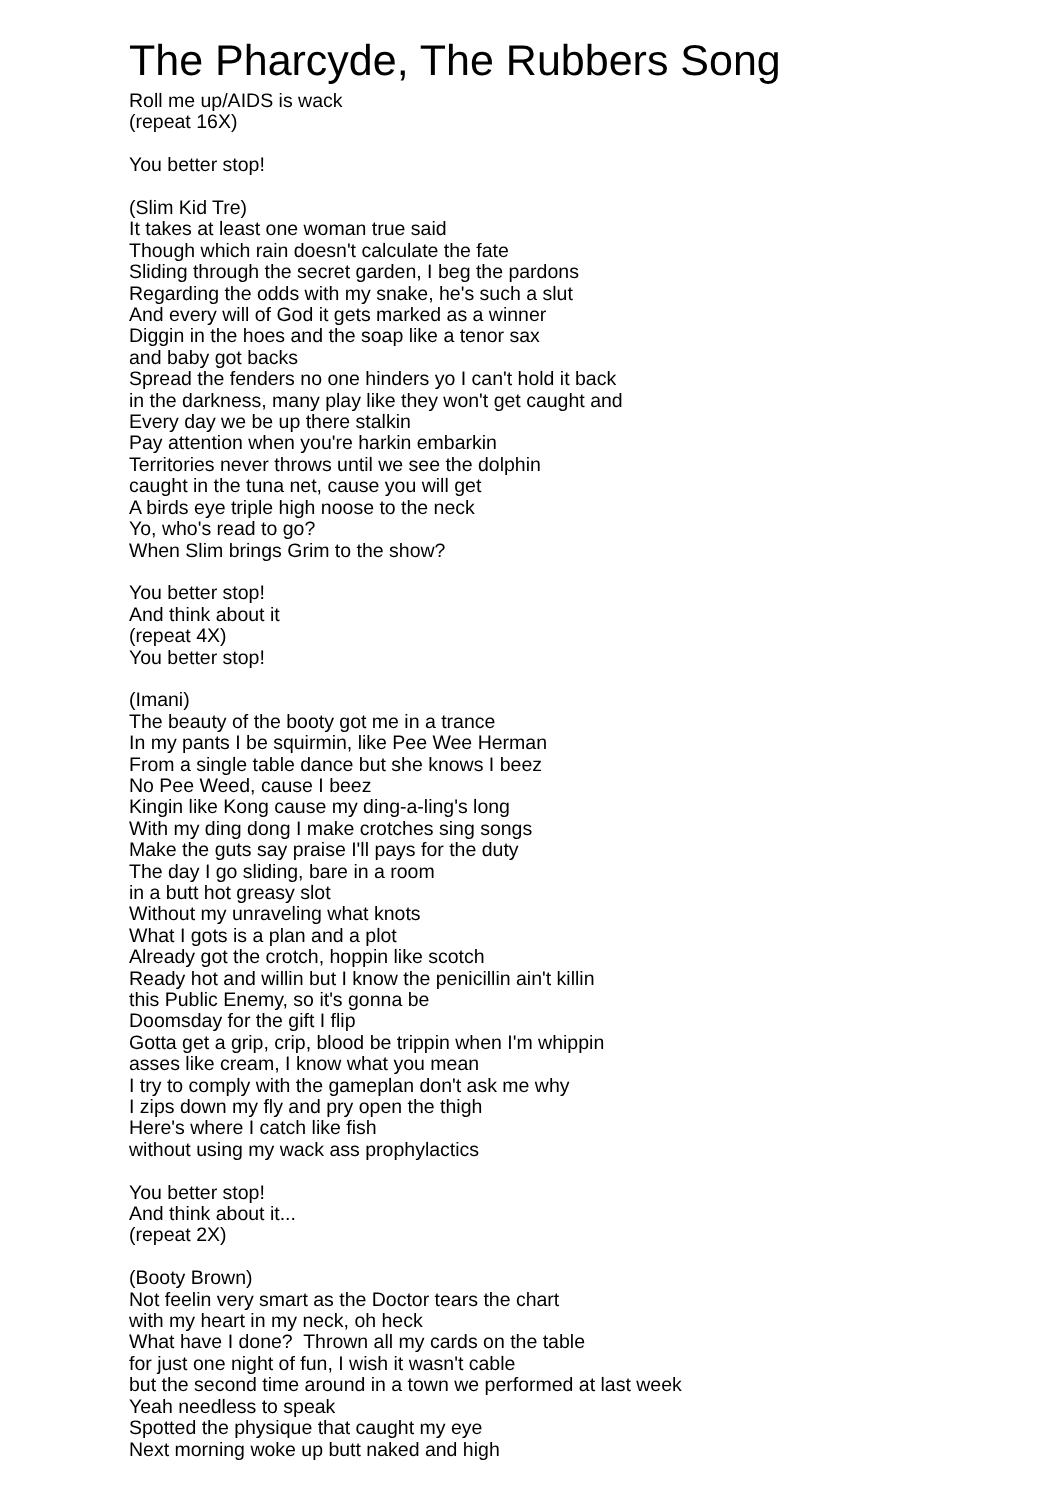The Pharcyde, The Rubbers Song
Roll me up/AIDS is wack
(repeat 16X)
You better stop!
(Slim Kid Tre)
It takes at least one woman true said
Though which rain doesn't calculate the fate
Sliding through the secret garden, I beg the pardons
Regarding the odds with my snake, he's such a slut
And every will of God it gets marked as a winner
Diggin in the hoes and the soap like a tenor sax
and baby got backs
Spread the fenders no one hinders yo I can't hold it back
in the darkness, many play like they won't get caught and
Every day we be up there stalkin
Pay attention when you're harkin embarkin
Territories never throws until we see the dolphin
caught in the tuna net, cause you will get
A birds eye triple high noose to the neck
Yo, who's read to go?
When Slim brings Grim to the show?
You better stop!
And think about it
(repeat 4X)
You better stop!
(Imani)
The beauty of the booty got me in a trance
In my pants I be squirmin, like Pee Wee Herman
From a single table dance but she knows I beez
No Pee Weed, cause I beez
Kingin like Kong cause my ding-a-ling's long
With my ding dong I make crotches sing songs
Make the guts say praise I'll pays for the duty
The day I go sliding, bare in a room
in a butt hot greasy slot
Without my unraveling what knots
What I gots is a plan and a plot
Already got the crotch, hoppin like scotch
Ready hot and willin but I know the penicillin ain't killin
this Public Enemy, so it's gonna be
Doomsday for the gift I flip
Gotta get a grip, crip, blood be trippin when I'm whippin
asses like cream, I know what you mean
I try to comply with the gameplan don't ask me why
I zips down my fly and pry open the thigh
Here's where I catch like fish
without using my wack ass prophylactics
You better stop!
And think about it...
(repeat 2X)
(Booty Brown)
Not feelin very smart as the Doctor tears the chart
with my heart in my neck, oh heck
What have I done? Thrown all my cards on the table
for just one night of fun, I wish it wasn't cable
but the second time around in a town we performed at last week
Yeah needless to speak
Spotted the physique that caught my eye
Next morning woke up butt naked and high